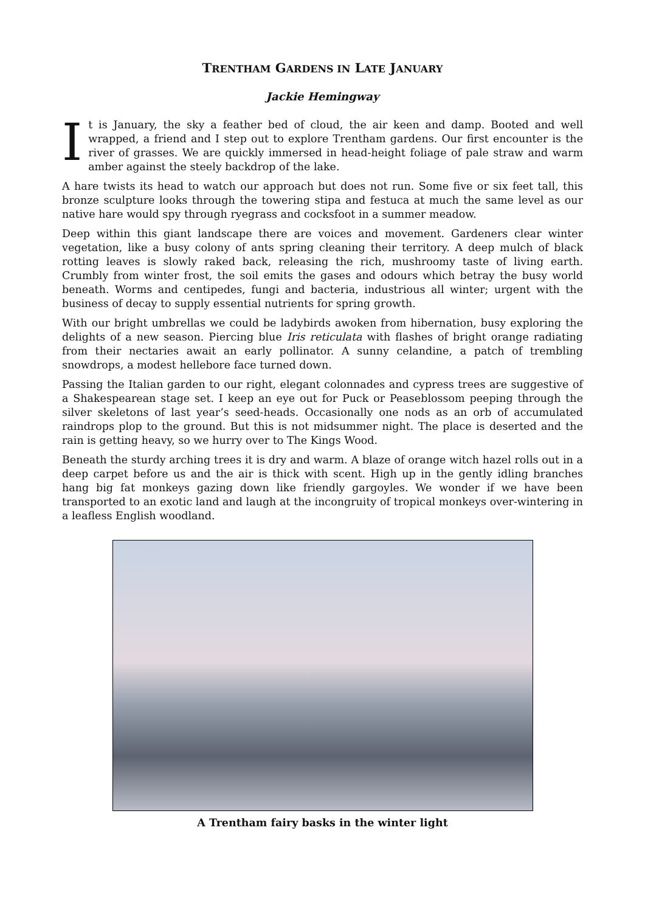TRENTHAM GARDENS IN LATE JANUARY
Jackie Hemingway
It is January, the sky a feather bed of cloud, the air keen and damp. Booted and well wrapped, a friend and I step out to explore Trentham gardens. Our first encounter is the river of grasses. We are quickly immersed in head-height foliage of pale straw and warm amber against the steely backdrop of the lake.
A hare twists its head to watch our approach but does not run. Some five or six feet tall, this bronze sculpture looks through the towering stipa and festuca at much the same level as our native hare would spy through ryegrass and cocksfoot in a summer meadow.
Deep within this giant landscape there are voices and movement. Gardeners clear winter vegetation, like a busy colony of ants spring cleaning their territory. A deep mulch of black rotting leaves is slowly raked back, releasing the rich, mushroomy taste of living earth. Crumbly from winter frost, the soil emits the gases and odours which betray the busy world beneath. Worms and centipedes, fungi and bacteria, industrious all winter; urgent with the business of decay to supply essential nutrients for spring growth.
With our bright umbrellas we could be ladybirds awoken from hibernation, busy exploring the delights of a new season. Piercing blue Iris reticulata with flashes of bright orange radiating from their nectaries await an early pollinator. A sunny celandine, a patch of trembling snowdrops, a modest hellebore face turned down.
Passing the Italian garden to our right, elegant colonnades and cypress trees are suggestive of a Shakespearean stage set. I keep an eye out for Puck or Peaseblossom peeping through the silver skeletons of last year’s seed-heads. Occasionally one nods as an orb of accumulated raindrops plop to the ground. But this is not midsummer night. The place is deserted and the rain is getting heavy, so we hurry over to The Kings Wood.
Beneath the sturdy arching trees it is dry and warm. A blaze of orange witch hazel rolls out in a deep carpet before us and the air is thick with scent. High up in the gently idling branches hang big fat monkeys gazing down like friendly gargoyles. We wonder if we have been transported to an exotic land and laugh at the incongruity of tropical monkeys over-wintering in a leafless English woodland.
A Trentham fairy basks in the winter light